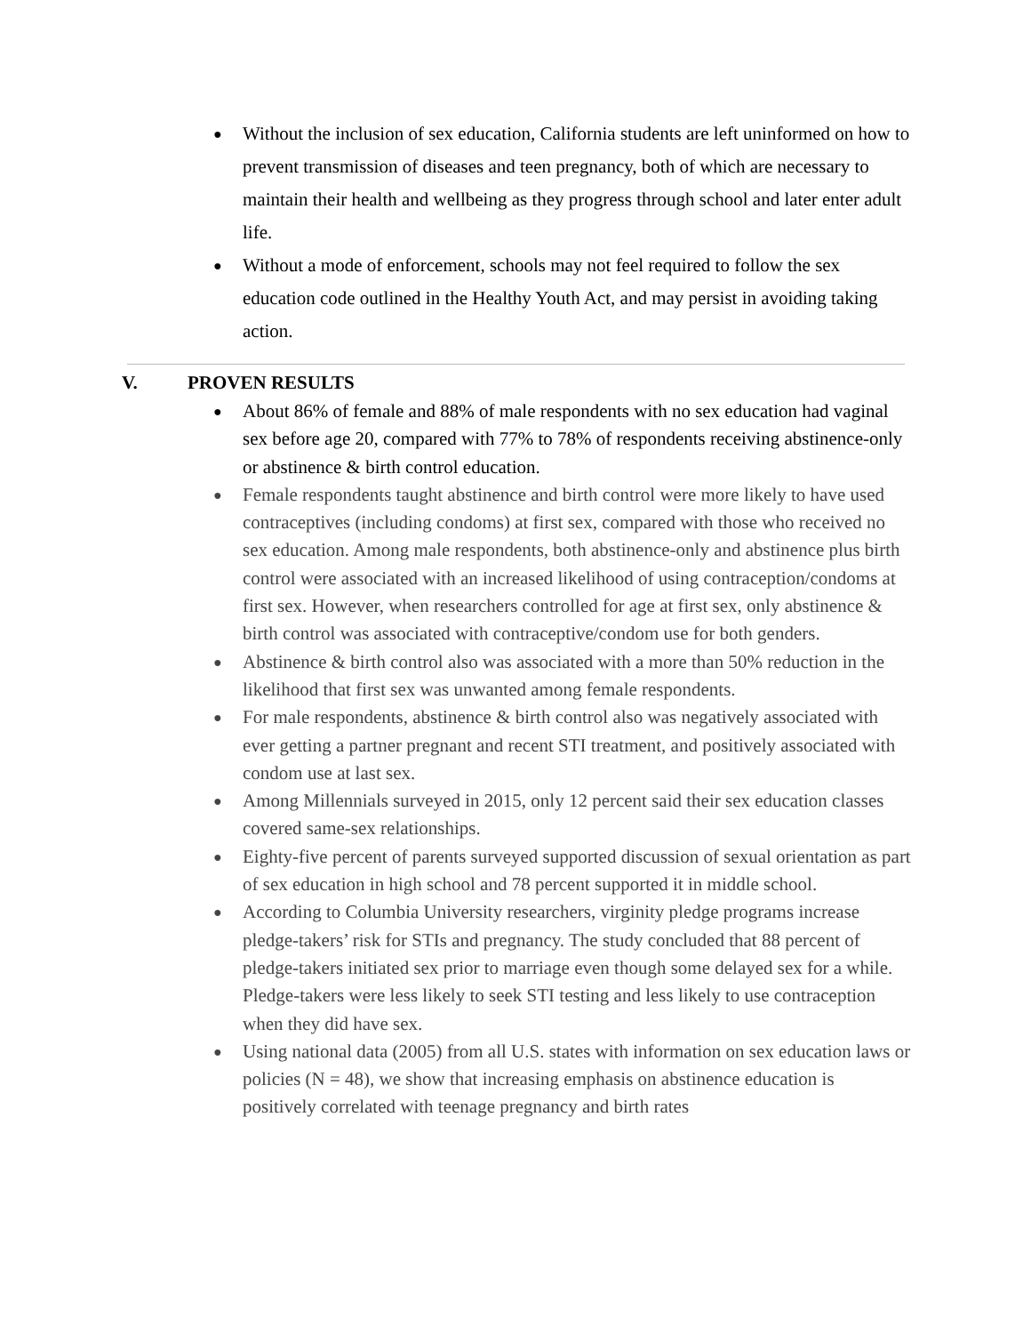● Without the inclusion of sex education, California students are left uninformed on how to prevent transmission of diseases and teen pregnancy, both of which are necessary to maintain their health and wellbeing as they progress through school and later enter adult life.
● Without a mode of enforcement, schools may not feel required to follow the sex education code outlined in the Healthy Youth Act, and may persist in avoiding taking action.
V. PROVEN RESULTS
● About 86% of female and 88% of male respondents with no sex education had vaginal sex before age 20, compared with 77% to 78% of respondents receiving abstinence-only or abstinence & birth control education.
● Female respondents taught abstinence and birth control were more likely to have used contraceptives (including condoms) at first sex, compared with those who received no sex education. Among male respondents, both abstinence-only and abstinence plus birth control were associated with an increased likelihood of using contraception/condoms at first sex. However, when researchers controlled for age at first sex, only abstinence & birth control was associated with contraceptive/condom use for both genders.
● Abstinence & birth control also was associated with a more than 50% reduction in the likelihood that first sex was unwanted among female respondents.
● For male respondents, abstinence & birth control also was negatively associated with ever getting a partner pregnant and recent STI treatment, and positively associated with condom use at last sex.
● Among Millennials surveyed in 2015, only 12 percent said their sex education classes covered same-sex relationships.
● Eighty-five percent of parents surveyed supported discussion of sexual orientation as part of sex education in high school and 78 percent supported it in middle school.
● According to Columbia University researchers, virginity pledge programs increase pledge-takers’ risk for STIs and pregnancy. The study concluded that 88 percent of pledge-takers initiated sex prior to marriage even though some delayed sex for a while. Pledge-takers were less likely to seek STI testing and less likely to use contraception when they did have sex.
● Using national data (2005) from all U.S. states with information on sex education laws or policies (N = 48), we show that increasing emphasis on abstinence education is positively correlated with teenage pregnancy and birth rates